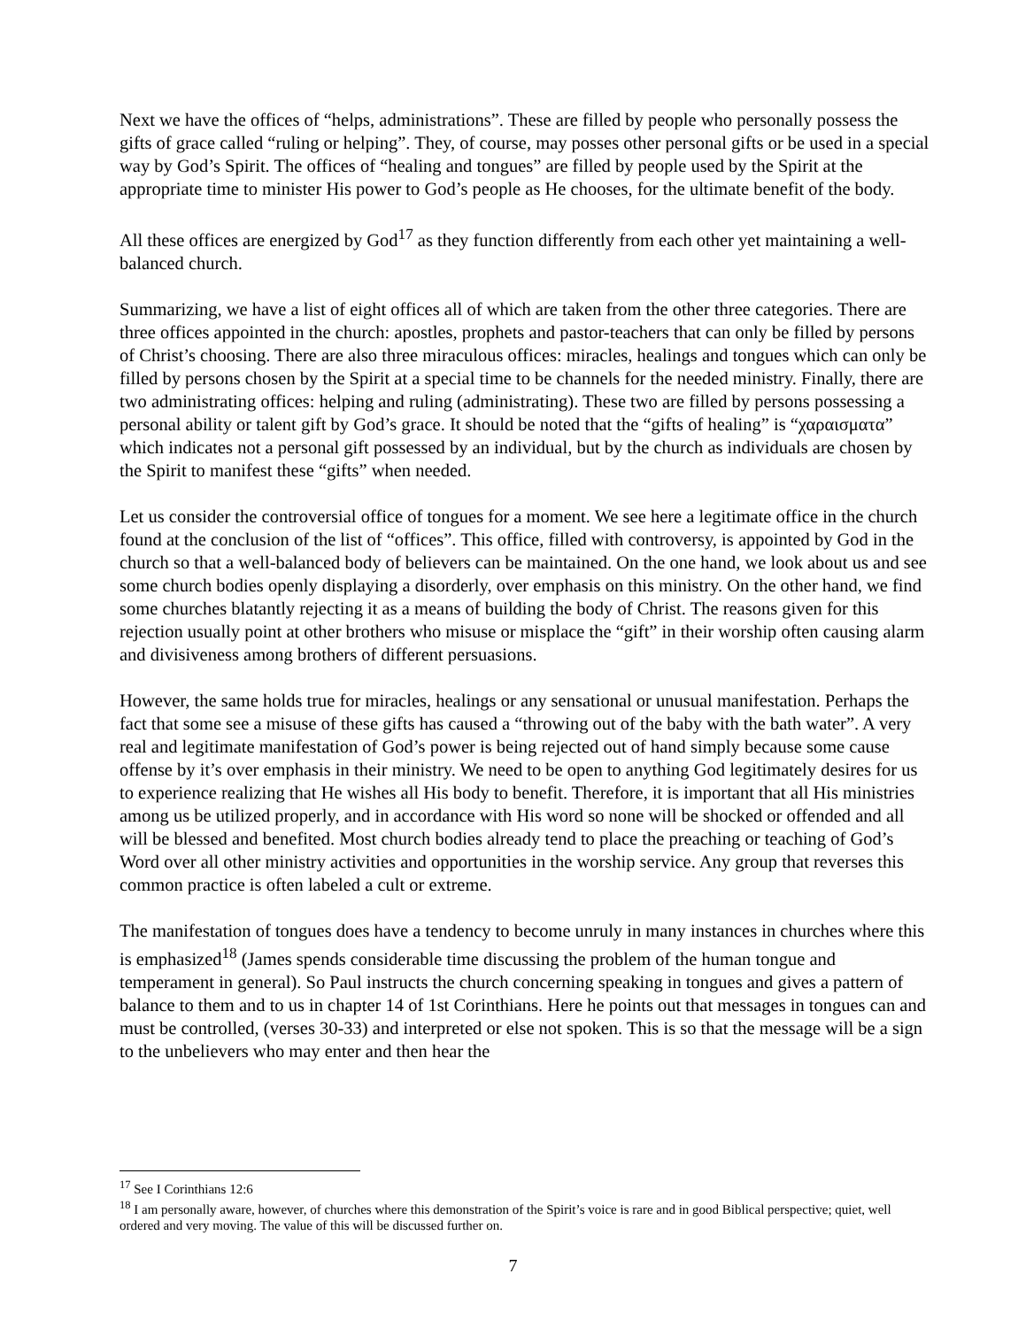Next we have the offices of “helps, administrations”. These are filled by people who personally possess the gifts of grace called “ruling or helping”. They, of course, may posses other personal gifts or be used in a special way by God’s Spirit. The offices of “healing and tongues” are filled by people used by the Spirit at the appropriate time to minister His power to God’s people as He chooses, for the ultimate benefit of the body.
All these offices are energized by God<sup>17</sup> as they function differently from each other yet maintaining a well-balanced church.
Summarizing, we have a list of eight offices all of which are taken from the other three categories. There are three offices appointed in the church: apostles, prophets and pastor-teachers that can only be filled by persons of Christ’s choosing. There are also three miraculous offices: miracles, healings and tongues which can only be filled by persons chosen by the Spirit at a special time to be channels for the needed ministry. Finally, there are two administrating offices: helping and ruling (administrating). These two are filled by persons possessing a personal ability or talent gift by God’s grace. It should be noted that the “gifts of healing” is “χαραισματα” which indicates not a personal gift possessed by an individual, but by the church as individuals are chosen by the Spirit to manifest these “gifts” when needed.
Let us consider the controversial office of tongues for a moment. We see here a legitimate office in the church found at the conclusion of the list of “offices”. This office, filled with controversy, is appointed by God in the church so that a well-balanced body of believers can be maintained. On the one hand, we look about us and see some church bodies openly displaying a disorderly, over emphasis on this ministry. On the other hand, we find some churches blatantly rejecting it as a means of building the body of Christ. The reasons given for this rejection usually point at other brothers who misuse or misplace the “gift” in their worship often causing alarm and divisiveness among brothers of different persuasions.
However, the same holds true for miracles, healings or any sensational or unusual manifestation. Perhaps the fact that some see a misuse of these gifts has caused a “throwing out of the baby with the bath water”. A very real and legitimate manifestation of God’s power is being rejected out of hand simply because some cause offense by it’s over emphasis in their ministry. We need to be open to anything God legitimately desires for us to experience realizing that He wishes all His body to benefit. Therefore, it is important that all His ministries among us be utilized properly, and in accordance with His word so none will be shocked or offended and all will be blessed and benefited. Most church bodies already tend to place the preaching or teaching of God’s Word over all other ministry activities and opportunities in the worship service. Any group that reverses this common practice is often labeled a cult or extreme.
The manifestation of tongues does have a tendency to become unruly in many instances in churches where this is emphasized<sup>18</sup> (James spends considerable time discussing the problem of the human tongue and temperament in general). So Paul instructs the church concerning speaking in tongues and gives a pattern of balance to them and to us in chapter 14 of 1st Corinthians. Here he points out that messages in tongues can and must be controlled, (verses 30-33) and interpreted or else not spoken. This is so that the message will be a sign to the unbelievers who may enter and then hear the
<sup>17</sup> See I Corinthians 12:6
<sup>18</sup> I am personally aware, however, of churches where this demonstration of the Spirit’s voice is rare and in good Biblical perspective; quiet, well ordered and very moving. The value of this will be discussed further on.
7